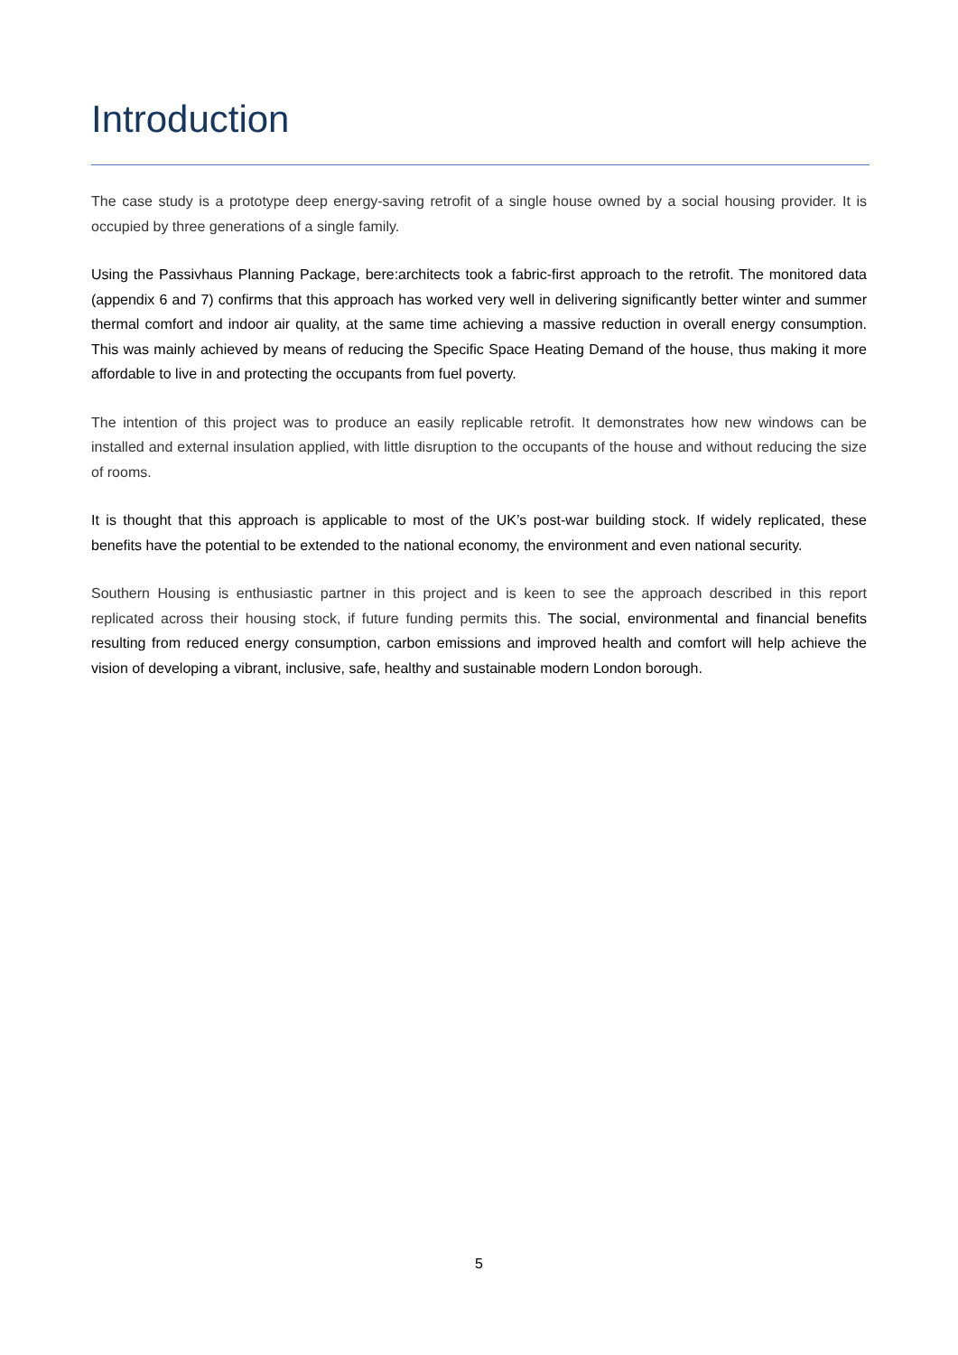Introduction
The case study is a prototype deep energy-saving retrofit of a single house owned by a social housing provider. It is occupied by three generations of a single family.
Using the Passivhaus Planning Package, bere:architects took a fabric-first approach to the retrofit. The monitored data (appendix 6 and 7) confirms that this approach has worked very well in delivering significantly better winter and summer thermal comfort and indoor air quality, at the same time achieving a massive reduction in overall energy consumption. This was mainly achieved by means of reducing the Specific Space Heating Demand of the house, thus making it more affordable to live in and protecting the occupants from fuel poverty.
The intention of this project was to produce an easily replicable retrofit. It demonstrates how new windows can be installed and external insulation applied, with little disruption to the occupants of the house and without reducing the size of rooms.
It is thought that this approach is applicable to most of the UK’s post-war building stock. If widely replicated, these benefits have the potential to be extended to the national economy, the environment and even national security.
Southern Housing is enthusiastic partner in this project and is keen to see the approach described in this report replicated across their housing stock, if future funding permits this. The social, environmental and financial benefits resulting from reduced energy consumption, carbon emissions and improved health and comfort will help achieve the vision of developing a vibrant, inclusive, safe, healthy and sustainable modern London borough.
5